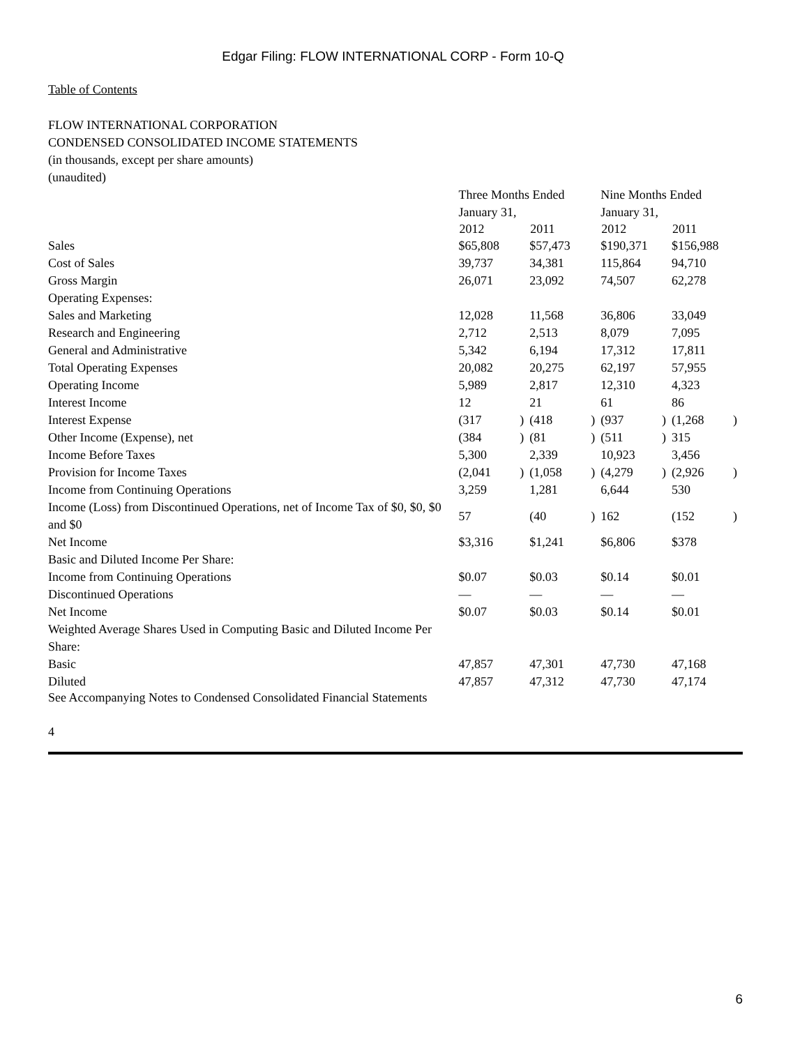Edgar Filing: FLOW INTERNATIONAL CORP - Form 10-Q
Table of Contents
FLOW INTERNATIONAL CORPORATION
CONDENSED CONSOLIDATED INCOME STATEMENTS
(in thousands, except per share amounts)
(unaudited)
| | Three Months Ended January 31, | | | | Nine Months Ended January 31, | | | |
| | 2012 | | 2011 | | 2012 | | 2011 | |
| Sales | $65,808 | | $57,473 | | $190,371 | | $156,988 | |
| Cost of Sales | 39,737 | | 34,381 | | 115,864 | | 94,710 | |
| Gross Margin | 26,071 | | 23,092 | | 74,507 | | 62,278 | |
| Operating Expenses: | | | | | | | | |
| Sales and Marketing | 12,028 | | 11,568 | | 36,806 | | 33,049 | |
| Research and Engineering | 2,712 | | 2,513 | | 8,079 | | 7,095 | |
| General and Administrative | 5,342 | | 6,194 | | 17,312 | | 17,811 | |
| Total Operating Expenses | 20,082 | | 20,275 | | 62,197 | | 57,955 | |
| Operating Income | 5,989 | | 2,817 | | 12,310 | | 4,323 | |
| Interest Income | 12 | | 21 | | 61 | | 86 | |
| Interest Expense | (317 | ) | (418 | ) | (937 | ) | (1,268 | ) |
| Other Income (Expense), net | (384 | ) | (81 | ) | (511 | ) | 315 | |
| Income Before Taxes | 5,300 | | 2,339 | | 10,923 | | 3,456 | |
| Provision for Income Taxes | (2,041 | ) | (1,058 | ) | (4,279 | ) | (2,926 | ) |
| Income from Continuing Operations | 3,259 | | 1,281 | | 6,644 | | 530 | |
| Income (Loss) from Discontinued Operations, net of Income Tax of $0, $0, $0 and $0 | 57 | | (40 | ) | 162 | | (152 | ) |
| Net Income | $3,316 | | $1,241 | | $6,806 | | $378 | |
| Basic and Diluted Income Per Share: | | | | | | | | |
| Income from Continuing Operations | $0.07 | | $0.03 | | $0.14 | | $0.01 | |
| Discontinued Operations | — | | — | | — | | — | |
| Net Income | $0.07 | | $0.03 | | $0.14 | | $0.01 | |
| Weighted Average Shares Used in Computing Basic and Diluted Income Per Share: | | | | | | | | |
| Basic | 47,857 | | 47,301 | | 47,730 | | 47,168 | |
| Diluted | 47,857 | | 47,312 | | 47,730 | | 47,174 | |
See Accompanying Notes to Condensed Consolidated Financial Statements
4
6